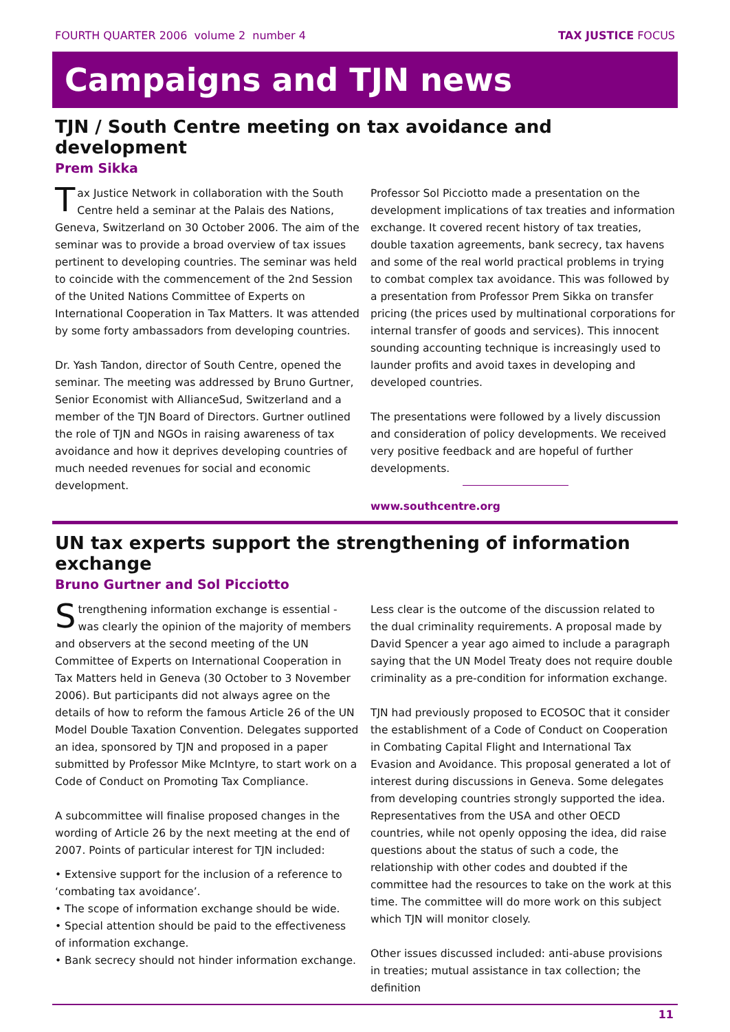FOURTH QUARTER 2006 volume 2 number 4 TAX JUSTICE FOCUS
Campaigns and TJN news
TJN / South Centre meeting on tax avoidance and development
Prem Sikka
Tax Justice Network in collaboration with the South Centre held a seminar at the Palais des Nations, Geneva, Switzerland on 30 October 2006. The aim of the seminar was to provide a broad overview of tax issues pertinent to developing countries. The seminar was held to coincide with the commencement of the 2nd Session of the United Nations Committee of Experts on International Cooperation in Tax Matters. It was attended by some forty ambassadors from developing countries.
Dr. Yash Tandon, director of South Centre, opened the seminar. The meeting was addressed by Bruno Gurtner, Senior Economist with AllianceSud, Switzerland and a member of the TJN Board of Directors. Gurtner outlined the role of TJN and NGOs in raising awareness of tax avoidance and how it deprives developing countries of much needed revenues for social and economic development.
Professor Sol Picciotto made a presentation on the development implications of tax treaties and information exchange. It covered recent history of tax treaties, double taxation agreements, bank secrecy, tax havens and some of the real world practical problems in trying to combat complex tax avoidance. This was followed by a presentation from Professor Prem Sikka on transfer pricing (the prices used by multinational corporations for internal transfer of goods and services). This innocent sounding accounting technique is increasingly used to launder profits and avoid taxes in developing and developed countries.
The presentations were followed by a lively discussion and consideration of policy developments. We received very positive feedback and are hopeful of further developments.
www.southcentre.org
UN tax experts support the strengthening of information exchange
Bruno Gurtner and Sol Picciotto
Strengthening information exchange is essential - was clearly the opinion of the majority of members and observers at the second meeting of the UN Committee of Experts on International Cooperation in Tax Matters held in Geneva (30 October to 3 November 2006). But participants did not always agree on the details of how to reform the famous Article 26 of the UN Model Double Taxation Convention. Delegates supported an idea, sponsored by TJN and proposed in a paper submitted by Professor Mike McIntyre, to start work on a Code of Conduct on Promoting Tax Compliance.
A subcommittee will finalise proposed changes in the wording of Article 26 by the next meeting at the end of 2007. Points of particular interest for TJN included:
• Extensive support for the inclusion of a reference to ‘combating tax avoidance’.
• The scope of information exchange should be wide.
• Special attention should be paid to the effectiveness of information exchange.
• Bank secrecy should not hinder information exchange.
Less clear is the outcome of the discussion related to the dual criminality requirements. A proposal made by David Spencer a year ago aimed to include a paragraph saying that the UN Model Treaty does not require double criminality as a pre-condition for information exchange.
TJN had previously proposed to ECOSOC that it consider the establishment of a Code of Conduct on Cooperation in Combating Capital Flight and International Tax Evasion and Avoidance. This proposal generated a lot of interest during discussions in Geneva. Some delegates from developing countries strongly supported the idea. Representatives from the USA and other OECD countries, while not openly opposing the idea, did raise questions about the status of such a code, the relationship with other codes and doubted if the committee had the resources to take on the work at this time. The committee will do more work on this subject which TJN will monitor closely.
Other issues discussed included: anti-abuse provisions in treaties; mutual assistance in tax collection; the definition
11